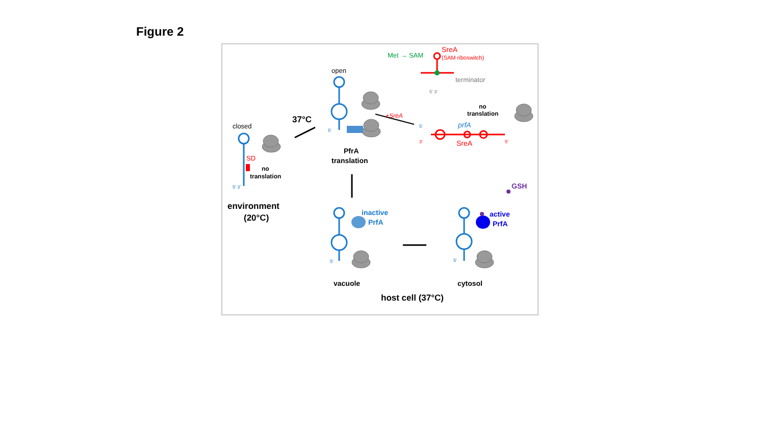Figure 2
closed
SD
no
translation
5′ 3′
environment
(20°C)
37°C
open
5′
PfrA
translation
Met → SAM
SreA
(SAM riboswitch)
terminator
5′ 3′
+SreA
no
translation
prfA
5′
3′ SreA 5′
GSH
inactive
PrfA
active
PrfA
5′ 5′
vacuole cytosol
host cell (37°C)